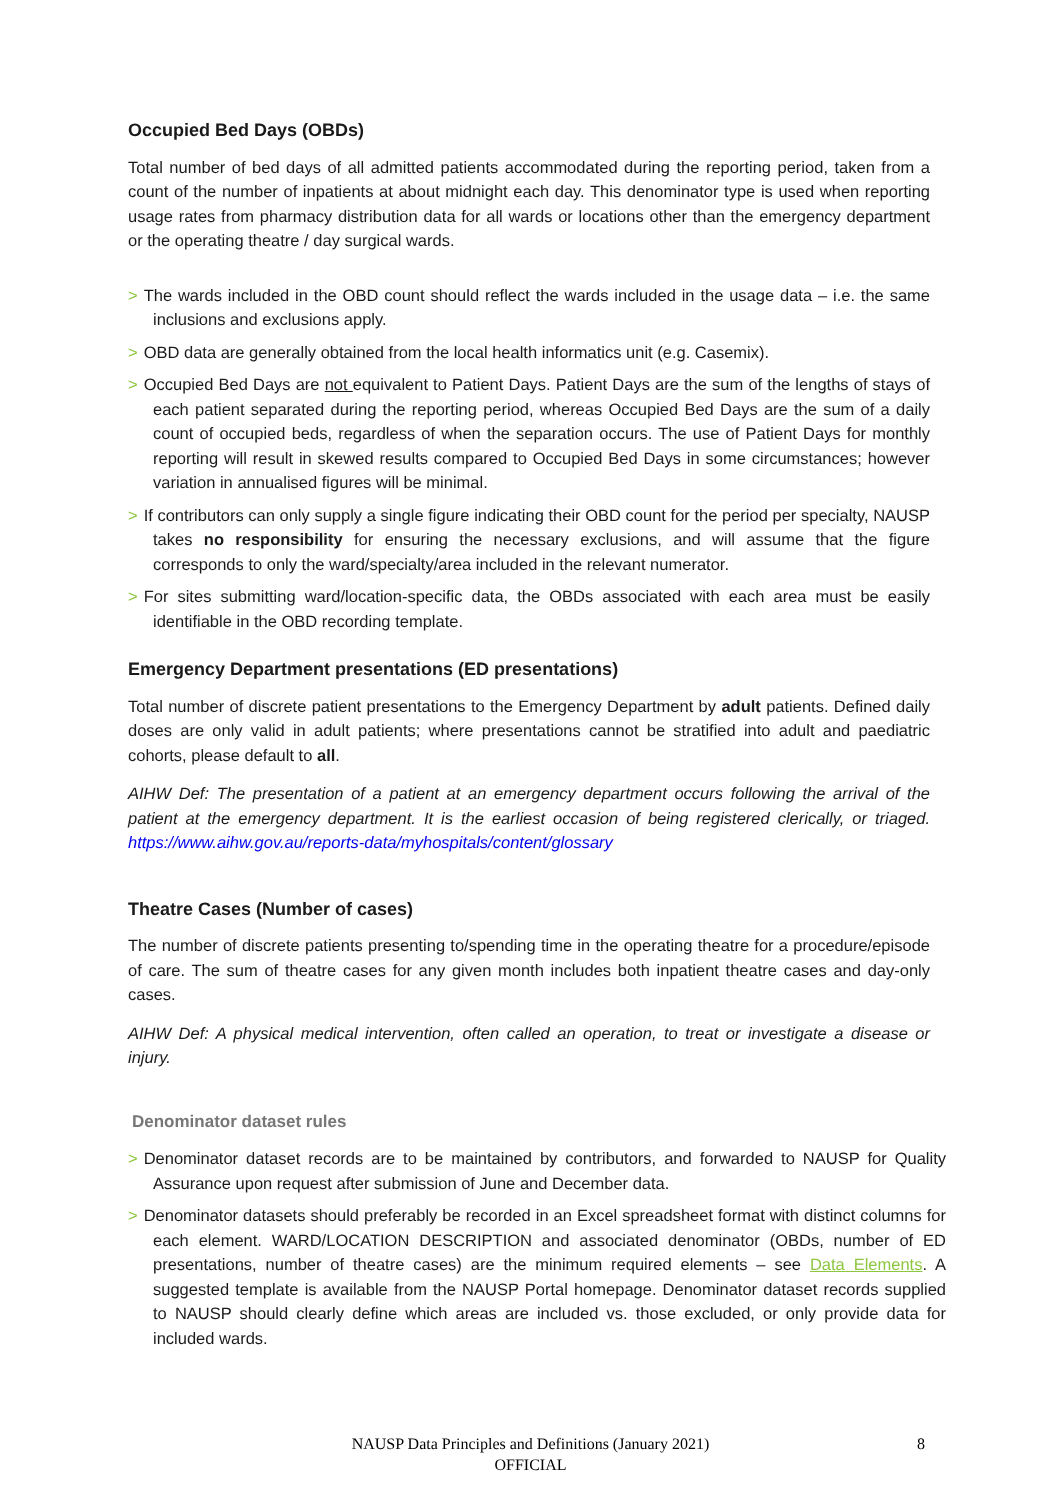Occupied Bed Days (OBDs)
Total number of bed days of all admitted patients accommodated during the reporting period, taken from a count of the number of inpatients at about midnight each day. This denominator type is used when reporting usage rates from pharmacy distribution data for all wards or locations other than the emergency department or the operating theatre / day surgical wards.
> The wards included in the OBD count should reflect the wards included in the usage data – i.e. the same inclusions and exclusions apply.
> OBD data are generally obtained from the local health informatics unit (e.g. Casemix).
> Occupied Bed Days are not equivalent to Patient Days. Patient Days are the sum of the lengths of stays of each patient separated during the reporting period, whereas Occupied Bed Days are the sum of a daily count of occupied beds, regardless of when the separation occurs. The use of Patient Days for monthly reporting will result in skewed results compared to Occupied Bed Days in some circumstances; however variation in annualised figures will be minimal.
> If contributors can only supply a single figure indicating their OBD count for the period per specialty, NAUSP takes no responsibility for ensuring the necessary exclusions, and will assume that the figure corresponds to only the ward/specialty/area included in the relevant numerator.
> For sites submitting ward/location-specific data, the OBDs associated with each area must be easily identifiable in the OBD recording template.
Emergency Department presentations (ED presentations)
Total number of discrete patient presentations to the Emergency Department by adult patients. Defined daily doses are only valid in adult patients; where presentations cannot be stratified into adult and paediatric cohorts, please default to all.
AIHW Def: The presentation of a patient at an emergency department occurs following the arrival of the patient at the emergency department. It is the earliest occasion of being registered clerically, or triaged. https://www.aihw.gov.au/reports-data/myhospitals/content/glossary
Theatre Cases (Number of cases)
The number of discrete patients presenting to/spending time in the operating theatre for a procedure/episode of care. The sum of theatre cases for any given month includes both inpatient theatre cases and day-only cases.
AIHW Def: A physical medical intervention, often called an operation, to treat or investigate a disease or injury.
Denominator dataset rules
> Denominator dataset records are to be maintained by contributors, and forwarded to NAUSP for Quality Assurance upon request after submission of June and December data.
> Denominator datasets should preferably be recorded in an Excel spreadsheet format with distinct columns for each element. WARD/LOCATION DESCRIPTION and associated denominator (OBDs, number of ED presentations, number of theatre cases) are the minimum required elements – see Data Elements. A suggested template is available from the NAUSP Portal homepage. Denominator dataset records supplied to NAUSP should clearly define which areas are included vs. those excluded, or only provide data for included wards.
NAUSP Data Principles and Definitions (January 2021) 8
OFFICIAL